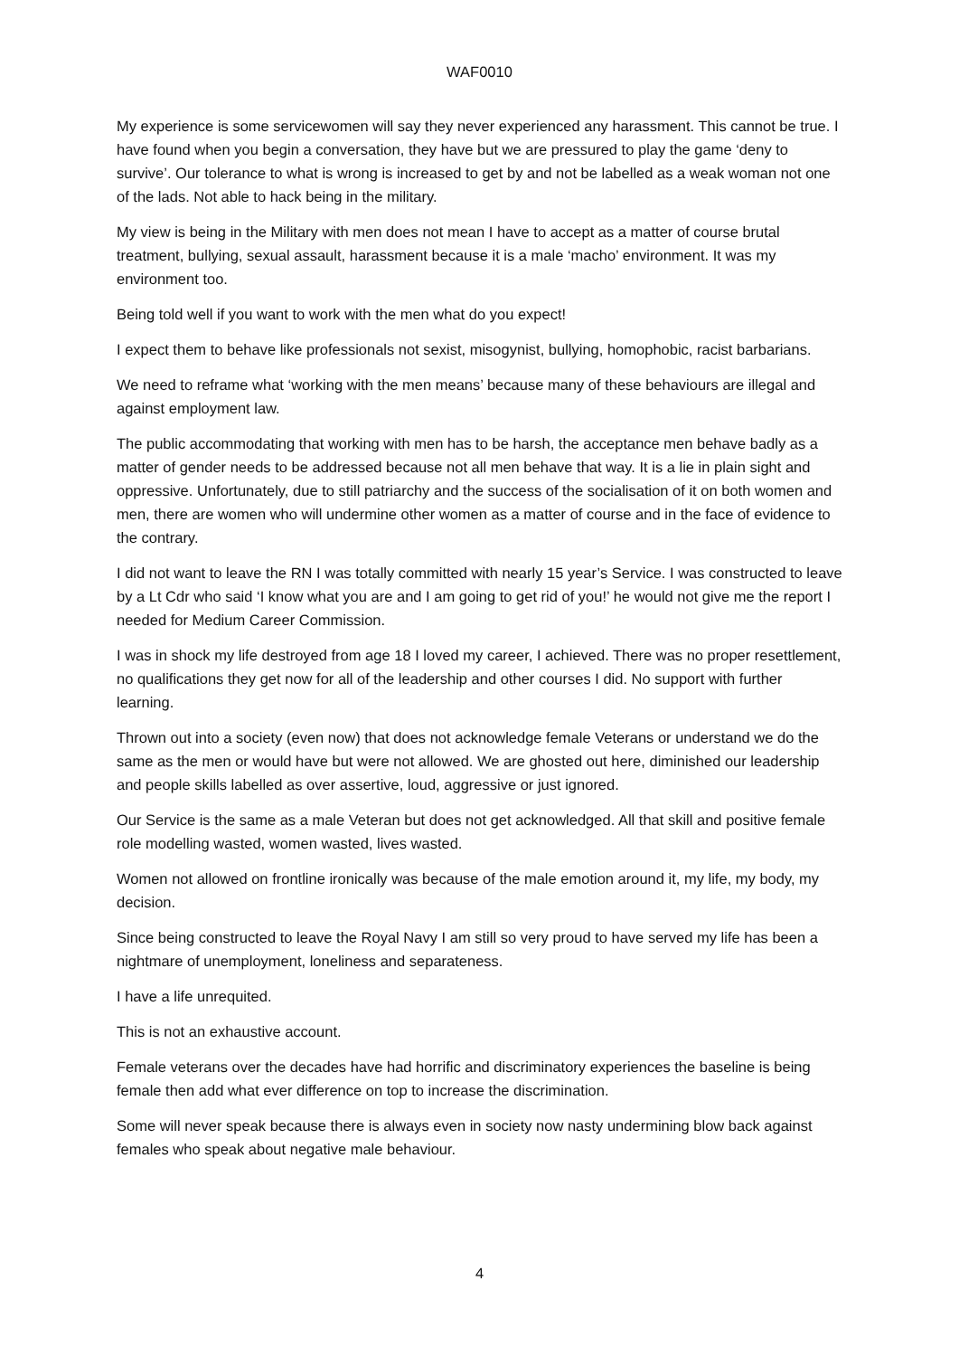WAF0010
My experience is some servicewomen will say they never experienced any harassment. This cannot be true. I have found when you begin a conversation, they have but we are pressured to play the game ‘deny to survive’. Our tolerance to what is wrong is increased to get by and not be labelled as a weak woman not one of the lads. Not able to hack being in the military.
My view is being in the Military with men does not mean I have to accept as a matter of course brutal treatment, bullying, sexual assault, harassment because it is a male ‘macho’ environment. It was my environment too.
Being told well if you want to work with the men what do you expect!
I expect them to behave like professionals not sexist, misogynist, bullying, homophobic, racist barbarians.
We need to reframe what ‘working with the men means’ because many of these behaviours are illegal and against employment law.
The public accommodating that working with men has to be harsh, the acceptance men behave badly as a matter of gender needs to be addressed because not all men behave that way. It is a lie in plain sight and oppressive. Unfortunately, due to still patriarchy and the success of the socialisation of it on both women and men, there are women who will undermine other women as a matter of course and in the face of evidence to the contrary.
I did not want to leave the RN I was totally committed with nearly 15 year’s Service. I was constructed to leave by a Lt Cdr who said ‘I know what you are and I am going to get rid of you!’ he would not give me the report I needed for Medium Career Commission.
I was in shock my life destroyed from age 18 I loved my career, I achieved. There was no proper resettlement, no qualifications they get now for all of the leadership and other courses I did. No support with further learning.
Thrown out into a society (even now) that does not acknowledge female Veterans or understand we do the same as the men or would have but were not allowed. We are ghosted out here, diminished our leadership and people skills labelled as over assertive, loud, aggressive or just ignored.
Our Service is the same as a male Veteran but does not get acknowledged. All that skill and positive female role modelling wasted, women wasted, lives wasted.
Women not allowed on frontline ironically was because of the male emotion around it, my life, my body, my decision.
Since being constructed to leave the Royal Navy I am still so very proud to have served my life has been a nightmare of unemployment, loneliness and separateness.
I have a life unrequited.
This is not an exhaustive account.
Female veterans over the decades have had horrific and discriminatory experiences the baseline is being female then add what ever difference on top to increase the discrimination.
Some will never speak because there is always even in society now nasty undermining blow back against females who speak about negative male behaviour.
4